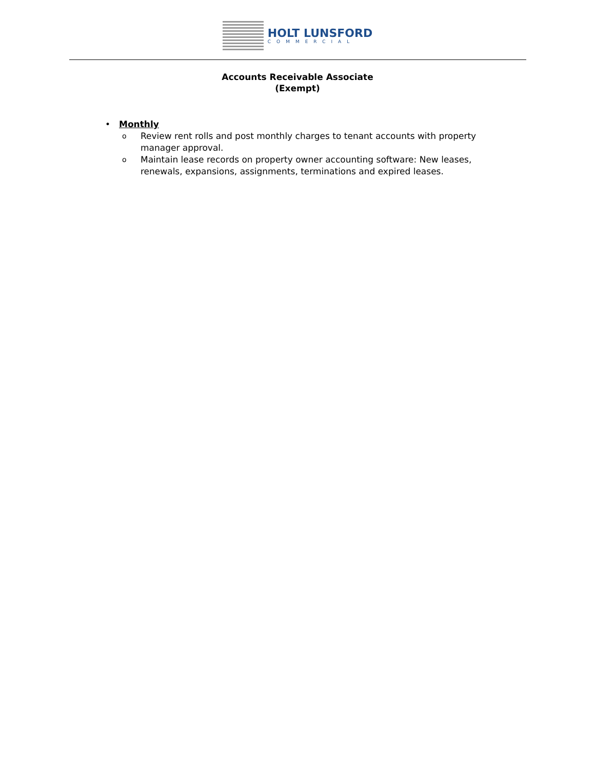HOLT LUNSFORD
COMMERCIAL
Accounts Receivable Associate
(Exempt)
• Monthly
o Review rent rolls and post monthly charges to tenant accounts with property manager approval.
o Maintain lease records on property owner accounting software: New leases, renewals, expansions, assignments, terminations and expired leases.